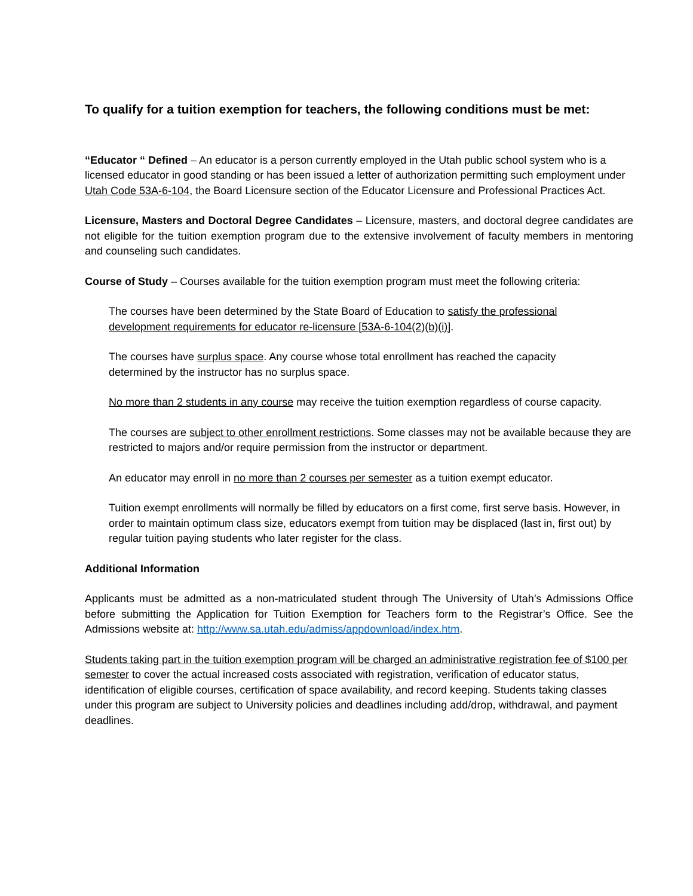To qualify for a tuition exemption for teachers, the following conditions must be met:
“Educator “ Defined – An educator is a person currently employed in the Utah public school system who is a licensed educator in good standing or has been issued a letter of authorization permitting such employment under Utah Code 53A-6-104, the Board Licensure section of the Educator Licensure and Professional Practices Act.
Licensure, Masters and Doctoral Degree Candidates – Licensure, masters, and doctoral degree candidates are not eligible for the tuition exemption program due to the extensive involvement of faculty members in mentoring and counseling such candidates.
Course of Study – Courses available for the tuition exemption program must meet the following criteria:
The courses have been determined by the State Board of Education to satisfy the professional development requirements for educator re-licensure [53A-6-104(2)(b)(i)].
The courses have surplus space. Any course whose total enrollment has reached the capacity determined by the instructor has no surplus space.
No more than 2 students in any course may receive the tuition exemption regardless of course capacity.
The courses are subject to other enrollment restrictions. Some classes may not be available because they are restricted to majors and/or require permission from the instructor or department.
An educator may enroll in no more than 2 courses per semester as a tuition exempt educator.
Tuition exempt enrollments will normally be filled by educators on a first come, first serve basis. However, in order to maintain optimum class size, educators exempt from tuition may be displaced (last in, first out) by regular tuition paying students who later register for the class.
Additional Information
Applicants must be admitted as a non-matriculated student through The University of Utah’s Admissions Office before submitting the Application for Tuition Exemption for Teachers form to the Registrar’s Office. See the Admissions website at: http://www.sa.utah.edu/admiss/appdownload/index.htm.
Students taking part in the tuition exemption program will be charged an administrative registration fee of $100 per semester to cover the actual increased costs associated with registration, verification of educator status, identification of eligible courses, certification of space availability, and record keeping. Students taking classes under this program are subject to University policies and deadlines including add/drop, withdrawal, and payment deadlines.